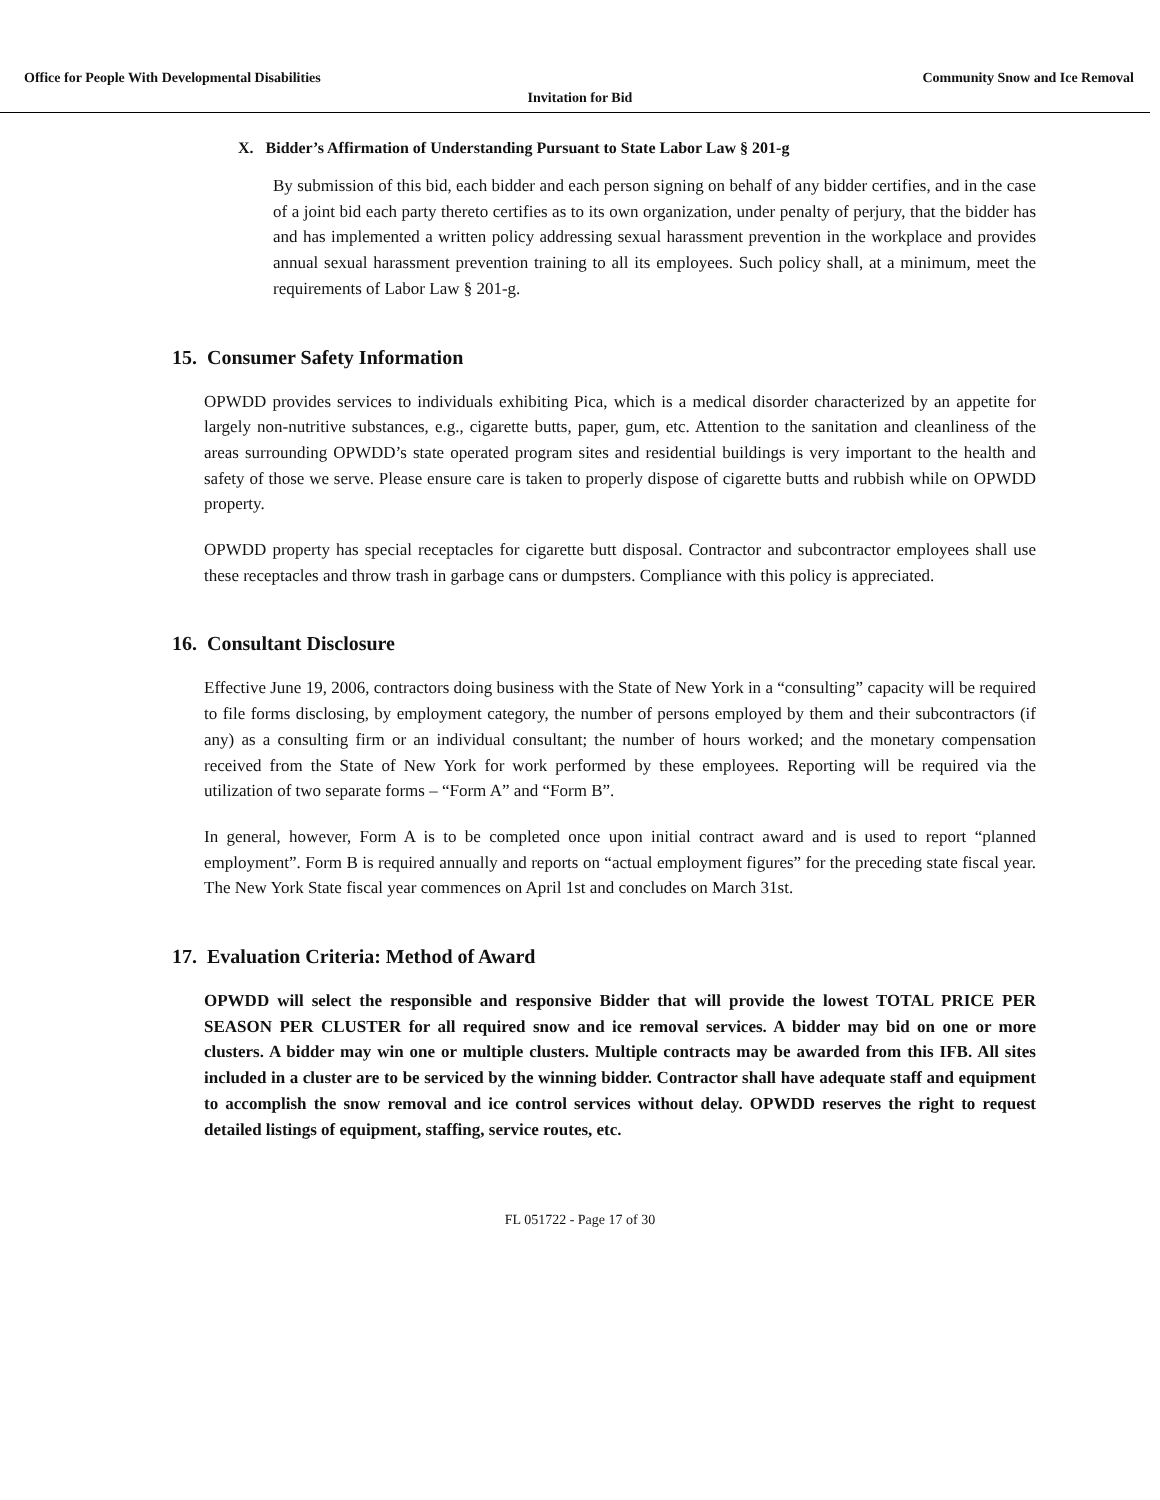Office for People With Developmental Disabilities Community Snow and Ice Removal
Invitation for Bid
X. Bidder’s Affirmation of Understanding Pursuant to State Labor Law § 201-g
By submission of this bid, each bidder and each person signing on behalf of any bidder certifies, and in the case of a joint bid each party thereto certifies as to its own organization, under penalty of perjury, that the bidder has and has implemented a written policy addressing sexual harassment prevention in the workplace and provides annual sexual harassment prevention training to all its employees. Such policy shall, at a minimum, meet the requirements of Labor Law § 201-g.
15. Consumer Safety Information
OPWDD provides services to individuals exhibiting Pica, which is a medical disorder characterized by an appetite for largely non-nutritive substances, e.g., cigarette butts, paper, gum, etc. Attention to the sanitation and cleanliness of the areas surrounding OPWDD’s state operated program sites and residential buildings is very important to the health and safety of those we serve. Please ensure care is taken to properly dispose of cigarette butts and rubbish while on OPWDD property.
OPWDD property has special receptacles for cigarette butt disposal. Contractor and subcontractor employees shall use these receptacles and throw trash in garbage cans or dumpsters. Compliance with this policy is appreciated.
16. Consultant Disclosure
Effective June 19, 2006, contractors doing business with the State of New York in a “consulting” capacity will be required to file forms disclosing, by employment category, the number of persons employed by them and their subcontractors (if any) as a consulting firm or an individual consultant; the number of hours worked; and the monetary compensation received from the State of New York for work performed by these employees. Reporting will be required via the utilization of two separate forms – “Form A” and “Form B”.
In general, however, Form A is to be completed once upon initial contract award and is used to report “planned employment”. Form B is required annually and reports on “actual employment figures” for the preceding state fiscal year. The New York State fiscal year commences on April 1st and concludes on March 31st.
17. Evaluation Criteria: Method of Award
OPWDD will select the responsible and responsive Bidder that will provide the lowest TOTAL PRICE PER SEASON PER CLUSTER for all required snow and ice removal services. A bidder may bid on one or more clusters. A bidder may win one or multiple clusters. Multiple contracts may be awarded from this IFB. All sites included in a cluster are to be serviced by the winning bidder. Contractor shall have adequate staff and equipment to accomplish the snow removal and ice control services without delay. OPWDD reserves the right to request detailed listings of equipment, staffing, service routes, etc.
FL 051722 - Page 17 of 30